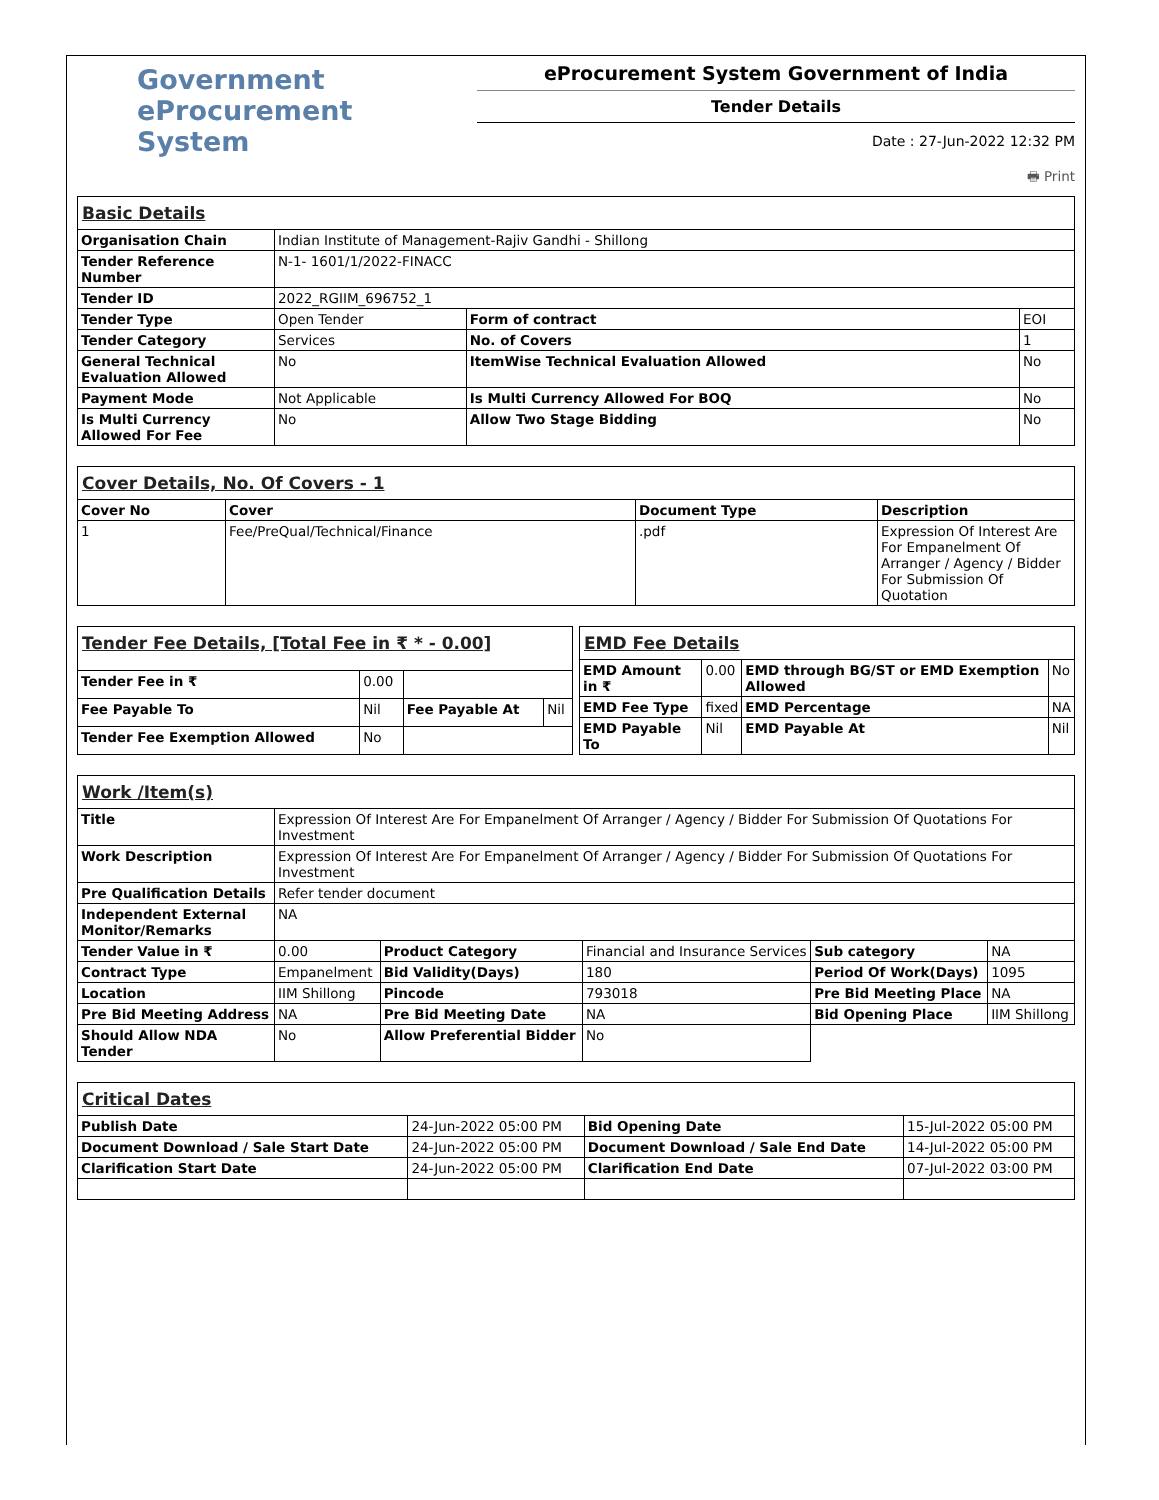Government
eProcurement
System
eProcurement System Government of India
Tender Details
Date : 27-Jun-2022 12:32 PM
🖶 Print
| Basic Details | | | |
| Organisation Chain | Indian Institute of Management-Rajiv Gandhi - Shillong | | |
| Tender Reference Number | N-1- 1601/1/2022-FINACC | | |
| Tender ID | 2022_RGIIM_696752_1 | | |
| Tender Type | Open Tender | Form of contract | EOI |
| Tender Category | Services | No. of Covers | 1 |
| General Technical Evaluation Allowed | No | ItemWise Technical Evaluation Allowed | No |
| Payment Mode | Not Applicable | Is Multi Currency Allowed For BOQ | No |
| Is Multi Currency Allowed For Fee | No | Allow Two Stage Bidding | No |
| Cover Details, No. Of Covers - 1 | | | |
| Cover No | Cover | Document Type | Description |
| 1 | Fee/PreQual/Technical/Finance | .pdf | Expression Of Interest Are For Empanelment Of Arranger / Agency / Bidder For Submission Of Quotation |
| Tender Fee Details, [Total Fee in ₹ * - 0.00] | | | |
| Tender Fee in ₹ | 0.00 | | |
| Fee Payable To | Nil | Fee Payable At | Nil |
| Tender Fee Exemption Allowed | No | | |
| EMD Fee Details | | | |
| EMD Amount in ₹ | 0.00 | EMD through BG/ST or EMD Exemption Allowed | No |
| EMD Fee Type | fixed | EMD Percentage | NA |
| EMD Payable To | Nil | EMD Payable At | Nil |
| Work /Item(s) | | | | | |
| Title | Expression Of Interest Are For Empanelment Of Arranger / Agency / Bidder For Submission Of Quotations For Investment | | | | |
| Work Description | Expression Of Interest Are For Empanelment Of Arranger / Agency / Bidder For Submission Of Quotations For Investment | | | | |
| Pre Qualification Details | Refer tender document | | | | |
| Independent External Monitor/Remarks | NA | | | | |
| Tender Value in ₹ | 0.00 | Product Category | Financial and Insurance Services | Sub category | NA |
| Contract Type | Empanelment | Bid Validity(Days) | 180 | Period Of Work(Days) | 1095 |
| Location | IIM Shillong | Pincode | 793018 | Pre Bid Meeting Place | NA |
| Pre Bid Meeting Address | NA | Pre Bid Meeting Date | NA | Bid Opening Place | IIM Shillong |
| Should Allow NDA Tender | No | Allow Preferential Bidder | No | | |
| Critical Dates | | | |
| Publish Date | 24-Jun-2022 05:00 PM | Bid Opening Date | 15-Jul-2022 05:00 PM |
| Document Download / Sale Start Date | 24-Jun-2022 05:00 PM | Document Download / Sale End Date | 14-Jul-2022 05:00 PM |
| Clarification Start Date | 24-Jun-2022 05:00 PM | Clarification End Date | 07-Jul-2022 03:00 PM |